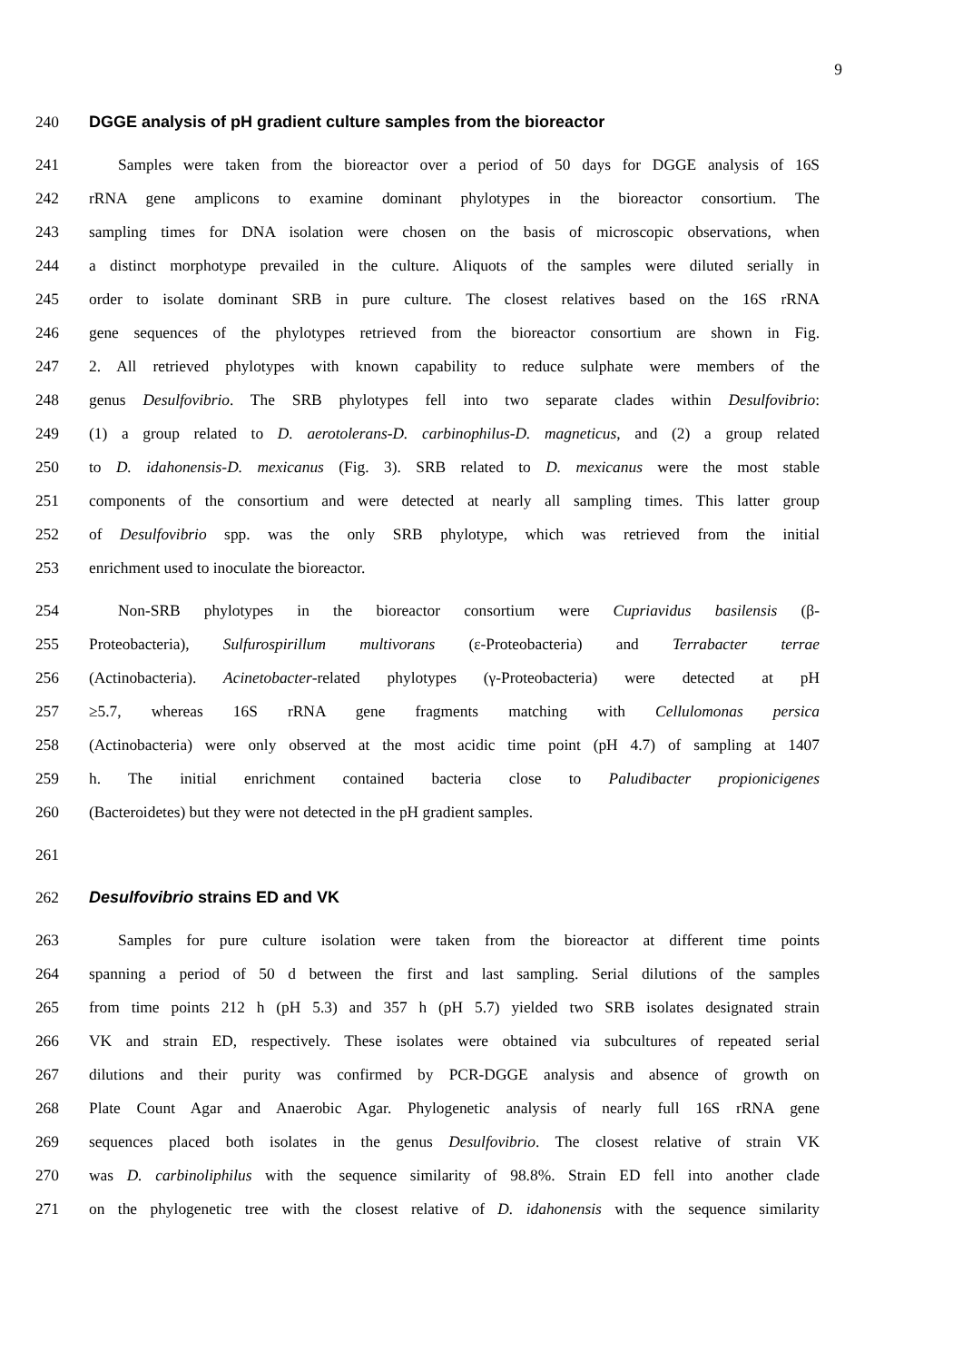9
240 DGGE analysis of pH gradient culture samples from the bioreactor
241 Samples were taken from the bioreactor over a period of 50 days for DGGE analysis of 16S
242 rRNA gene amplicons to examine dominant phylotypes in the bioreactor consortium. The
243 sampling times for DNA isolation were chosen on the basis of microscopic observations, when
244 a distinct morphotype prevailed in the culture. Aliquots of the samples were diluted serially in
245 order to isolate dominant SRB in pure culture. The closest relatives based on the 16S rRNA
246 gene sequences of the phylotypes retrieved from the bioreactor consortium are shown in Fig.
247 2. All retrieved phylotypes with known capability to reduce sulphate were members of the
248 genus Desulfovibrio. The SRB phylotypes fell into two separate clades within Desulfovibrio:
249 (1) a group related to D. aerotolerans-D. carbinophilus-D. magneticus, and (2) a group related
250 to D. idahonensis-D. mexicanus (Fig. 3). SRB related to D. mexicanus were the most stable
251 components of the consortium and were detected at nearly all sampling times. This latter group
252 of Desulfovibrio spp. was the only SRB phylotype, which was retrieved from the initial
253 enrichment used to inoculate the bioreactor.
254 Non-SRB phylotypes in the bioreactor consortium were Cupriavidus basilensis (β-
255 Proteobacteria), Sulfurospirillum multivorans (ε-Proteobacteria) and Terrabacter terrae
256 (Actinobacteria). Acinetobacter-related phylotypes (γ-Proteobacteria) were detected at pH
257 ≥5.7, whereas 16S rRNA gene fragments matching with Cellulomonas persica
258 (Actinobacteria) were only observed at the most acidic time point (pH 4.7) of sampling at 1407
259 h. The initial enrichment contained bacteria close to Paludibacter propionicigenes
260 (Bacteroidetes) but they were not detected in the pH gradient samples.
261
262 Desulfovibrio strains ED and VK
263 Samples for pure culture isolation were taken from the bioreactor at different time points
264 spanning a period of 50 d between the first and last sampling. Serial dilutions of the samples
265 from time points 212 h (pH 5.3) and 357 h (pH 5.7) yielded two SRB isolates designated strain
266 VK and strain ED, respectively. These isolates were obtained via subcultures of repeated serial
267 dilutions and their purity was confirmed by PCR-DGGE analysis and absence of growth on
268 Plate Count Agar and Anaerobic Agar. Phylogenetic analysis of nearly full 16S rRNA gene
269 sequences placed both isolates in the genus Desulfovibrio. The closest relative of strain VK
270 was D. carbinoliphilus with the sequence similarity of 98.8%. Strain ED fell into another clade
271 on the phylogenetic tree with the closest relative of D. idahonensis with the sequence similarity